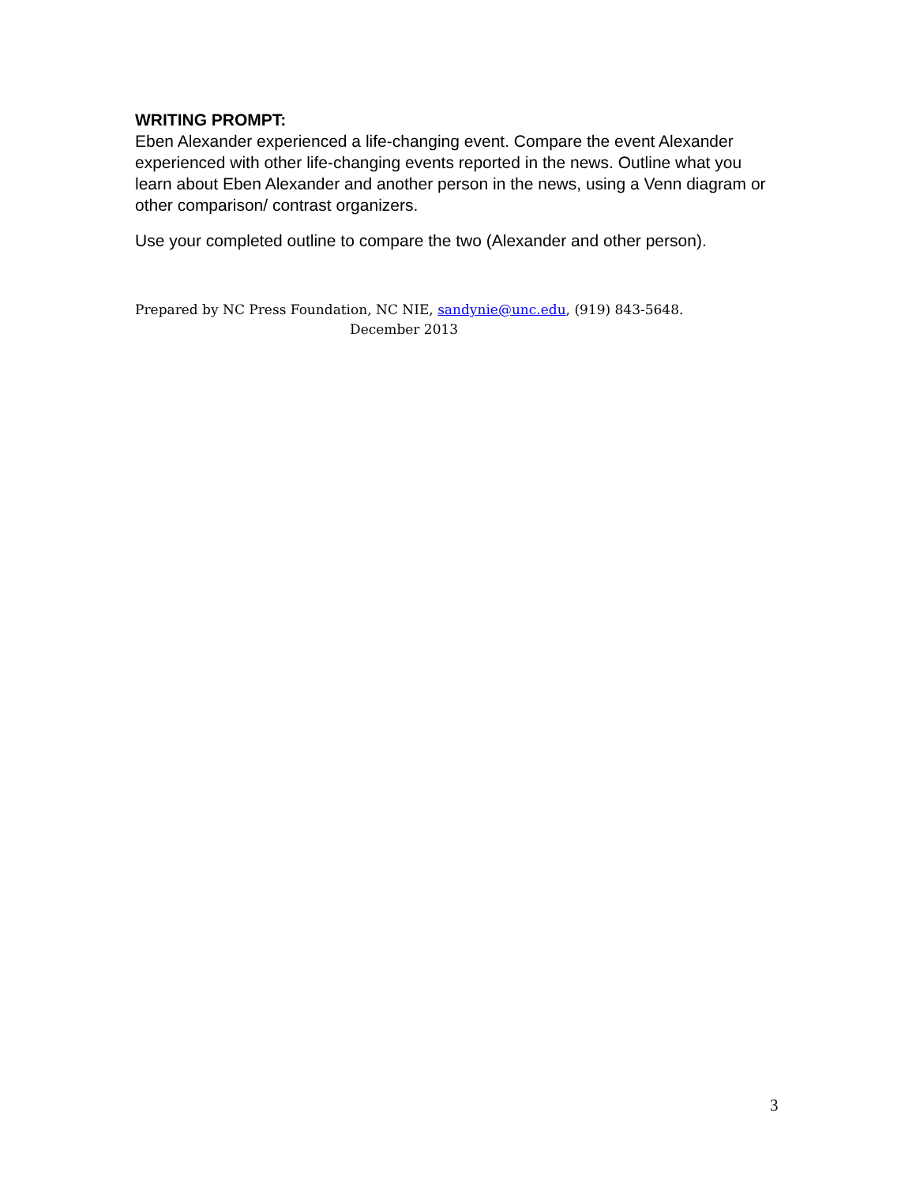WRITING PROMPT:
Eben Alexander experienced a life-changing event. Compare the event Alexander experienced with other life-changing events reported in the news. Outline what you learn about Eben Alexander and another person in the news, using a Venn diagram or other comparison/ contrast organizers.
Use your completed outline to compare the two (Alexander and other person).
Prepared by NC Press Foundation, NC NIE, sandynie@unc.edu, (919) 843-5648.
December 2013
3